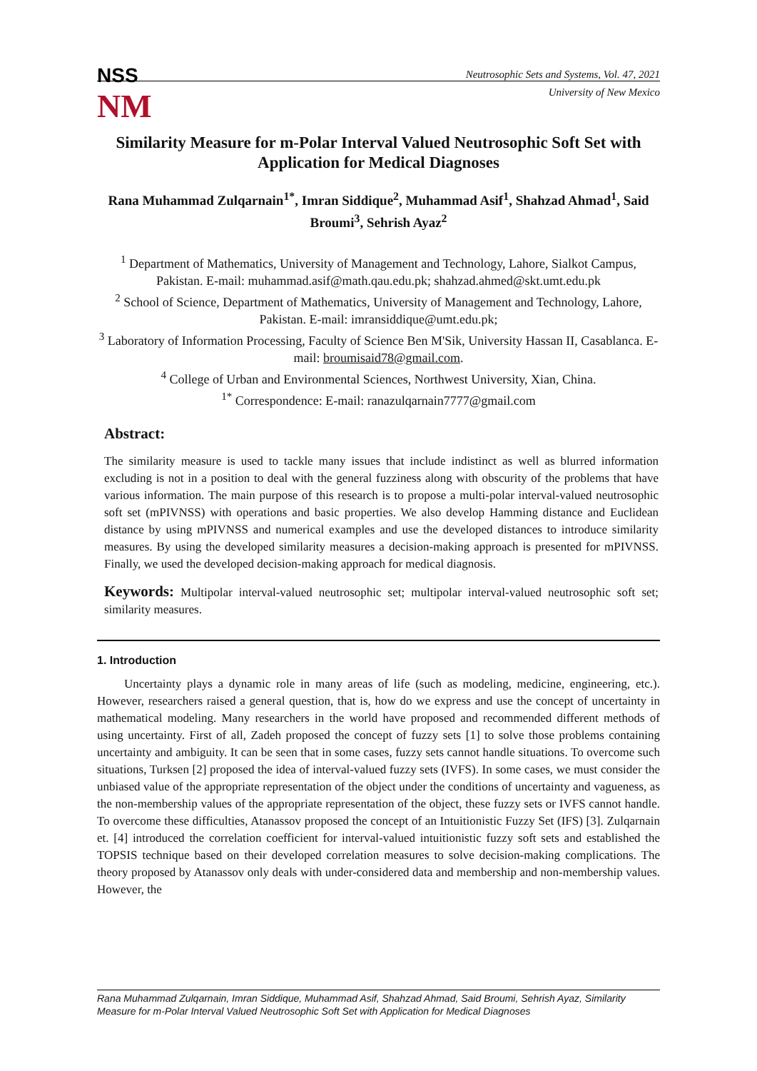NSS
NM
Neutrosophic Sets and Systems, Vol. 47, 2021
University of New Mexico
Similarity Measure for m-Polar Interval Valued Neutrosophic Soft Set with Application for Medical Diagnoses
Rana Muhammad Zulqarnain<sup>1*</sup>, Imran Siddique<sup>2</sup>, Muhammad Asif<sup>1</sup>, Shahzad Ahmad<sup>1</sup>, Said Broumi<sup>3</sup>, Sehrish Ayaz<sup>2</sup>
<sup>1</sup> Department of Mathematics, University of Management and Technology, Lahore, Sialkot Campus, Pakistan. E-mail: muhammad.asif@math.qau.edu.pk; shahzad.ahmed@skt.umt.edu.pk
<sup>2</sup> School of Science, Department of Mathematics, University of Management and Technology, Lahore, Pakistan. E-mail: imransiddique@umt.edu.pk;
<sup>3</sup> Laboratory of Information Processing, Faculty of Science Ben M'Sik, University Hassan II, Casablanca. E-mail: broumisaid78@gmail.com.
<sup>4</sup> College of Urban and Environmental Sciences, Northwest University, Xian, China.
<sup>1*</sup> Correspondence: E-mail: ranazulqarnain7777@gmail.com
Abstract:
The similarity measure is used to tackle many issues that include indistinct as well as blurred information excluding is not in a position to deal with the general fuzziness along with obscurity of the problems that have various information. The main purpose of this research is to propose a multi-polar interval-valued neutrosophic soft set (mPIVNSS) with operations and basic properties. We also develop Hamming distance and Euclidean distance by using mPIVNSS and numerical examples and use the developed distances to introduce similarity measures. By using the developed similarity measures a decision-making approach is presented for mPIVNSS. Finally, we used the developed decision-making approach for medical diagnosis.
Keywords: Multipolar interval-valued neutrosophic set; multipolar interval-valued neutrosophic soft set; similarity measures.
1. Introduction
Uncertainty plays a dynamic role in many areas of life (such as modeling, medicine, engineering, etc.). However, researchers raised a general question, that is, how do we express and use the concept of uncertainty in mathematical modeling. Many researchers in the world have proposed and recommended different methods of using uncertainty. First of all, Zadeh proposed the concept of fuzzy sets [1] to solve those problems containing uncertainty and ambiguity. It can be seen that in some cases, fuzzy sets cannot handle situations. To overcome such situations, Turksen [2] proposed the idea of interval-valued fuzzy sets (IVFS). In some cases, we must consider the unbiased value of the appropriate representation of the object under the conditions of uncertainty and vagueness, as the non-membership values of the appropriate representation of the object, these fuzzy sets or IVFS cannot handle. To overcome these difficulties, Atanassov proposed the concept of an Intuitionistic Fuzzy Set (IFS) [3]. Zulqarnain et. [4] introduced the correlation coefficient for interval-valued intuitionistic fuzzy soft sets and established the TOPSIS technique based on their developed correlation measures to solve decision-making complications. The theory proposed by Atanassov only deals with under-considered data and membership and non-membership values. However, the
Rana Muhammad Zulqarnain, Imran Siddique, Muhammad Asif, Shahzad Ahmad, Said Broumi, Sehrish Ayaz, Similarity Measure for m-Polar Interval Valued Neutrosophic Soft Set with Application for Medical Diagnoses